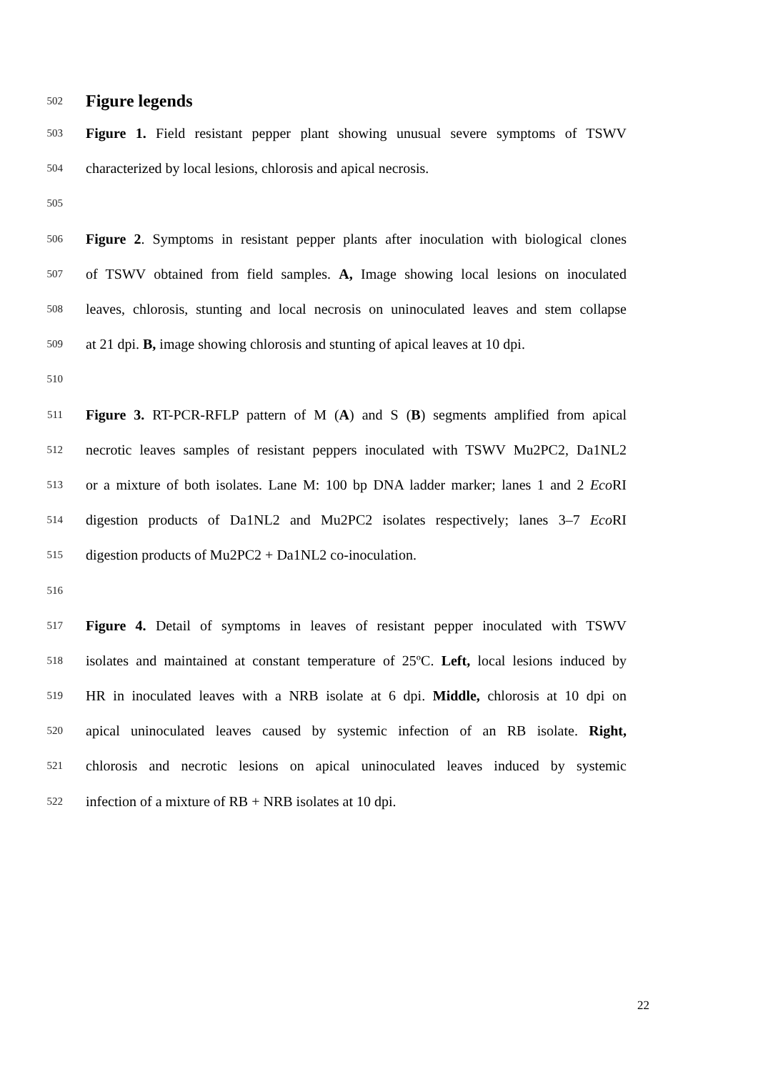502
Figure legends
503 Figure 1. Field resistant pepper plant showing unusual severe symptoms of TSWV
504 characterized by local lesions, chlorosis and apical necrosis.
505
506 Figure 2. Symptoms in resistant pepper plants after inoculation with biological clones
507 of TSWV obtained from field samples. A, Image showing local lesions on inoculated
508 leaves, chlorosis, stunting and local necrosis on uninoculated leaves and stem collapse
509 at 21 dpi. B, image showing chlorosis and stunting of apical leaves at 10 dpi.
510
511 Figure 3. RT-PCR-RFLP pattern of M (A) and S (B) segments amplified from apical
512 necrotic leaves samples of resistant peppers inoculated with TSWV Mu2PC2, Da1NL2
513 or a mixture of both isolates. Lane M: 100 bp DNA ladder marker; lanes 1 and 2 Eco RI
514 digestion products of Da1NL2 and Mu2PC2 isolates respectively; lanes 3–7 Eco RI
515 digestion products of Mu2PC2 + Da1NL2 co-inoculation.
516
517 Figure 4. Detail of symptoms in leaves of resistant pepper inoculated with TSWV
518 isolates and maintained at constant temperature of 25ºC. Left, local lesions induced by
519 HR in inoculated leaves with a NRB isolate at 6 dpi. Middle, chlorosis at 10 dpi on
520 apical uninoculated leaves caused by systemic infection of an RB isolate. Right,
521 chlorosis and necrotic lesions on apical uninoculated leaves induced by systemic
522 infection of a mixture of RB + NRB isolates at 10 dpi.
22